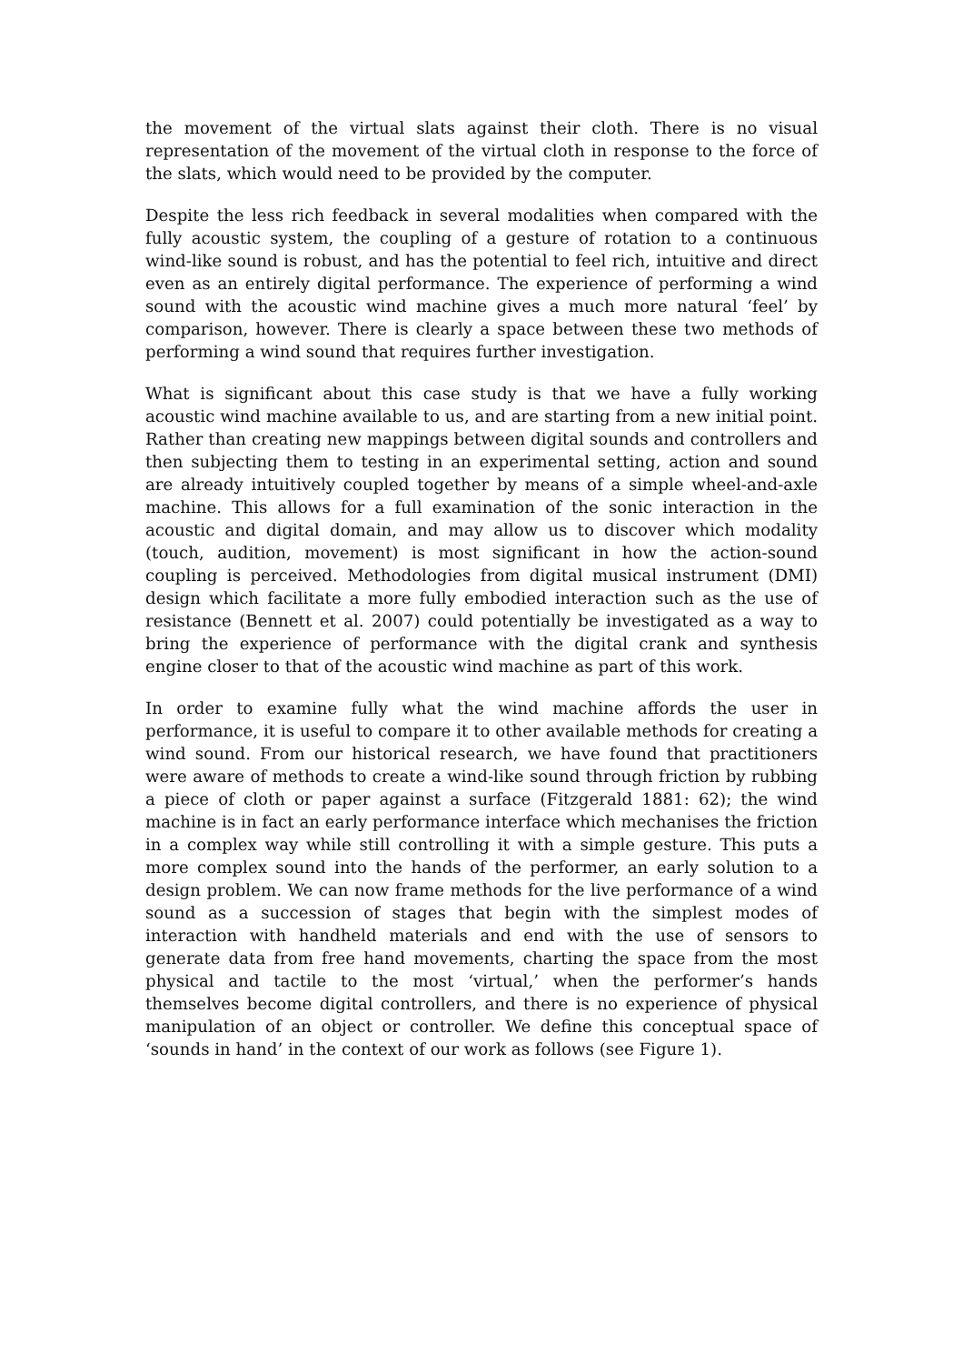the movement of the virtual slats against their cloth. There is no visual representation of the movement of the virtual cloth in response to the force of the slats, which would need to be provided by the computer.
Despite the less rich feedback in several modalities when compared with the fully acoustic system, the coupling of a gesture of rotation to a continuous wind-like sound is robust, and has the potential to feel rich, intuitive and direct even as an entirely digital performance. The experience of performing a wind sound with the acoustic wind machine gives a much more natural ‘feel’ by comparison, however. There is clearly a space between these two methods of performing a wind sound that requires further investigation.
What is significant about this case study is that we have a fully working acoustic wind machine available to us, and are starting from a new initial point. Rather than creating new mappings between digital sounds and controllers and then subjecting them to testing in an experimental setting, action and sound are already intuitively coupled together by means of a simple wheel-and-axle machine. This allows for a full examination of the sonic interaction in the acoustic and digital domain, and may allow us to discover which modality (touch, audition, movement) is most significant in how the action-sound coupling is perceived. Methodologies from digital musical instrument (DMI) design which facilitate a more fully embodied interaction such as the use of resistance (Bennett et al. 2007) could potentially be investigated as a way to bring the experience of performance with the digital crank and synthesis engine closer to that of the acoustic wind machine as part of this work.
In order to examine fully what the wind machine affords the user in performance, it is useful to compare it to other available methods for creating a wind sound. From our historical research, we have found that practitioners were aware of methods to create a wind-like sound through friction by rubbing a piece of cloth or paper against a surface (Fitzgerald 1881: 62); the wind machine is in fact an early performance interface which mechanises the friction in a complex way while still controlling it with a simple gesture. This puts a more complex sound into the hands of the performer, an early solution to a design problem. We can now frame methods for the live performance of a wind sound as a succession of stages that begin with the simplest modes of interaction with handheld materials and end with the use of sensors to generate data from free hand movements, charting the space from the most physical and tactile to the most ‘virtual,’ when the performer’s hands themselves become digital controllers, and there is no experience of physical manipulation of an object or controller. We define this conceptual space of ‘sounds in hand’ in the context of our work as follows (see Figure 1).